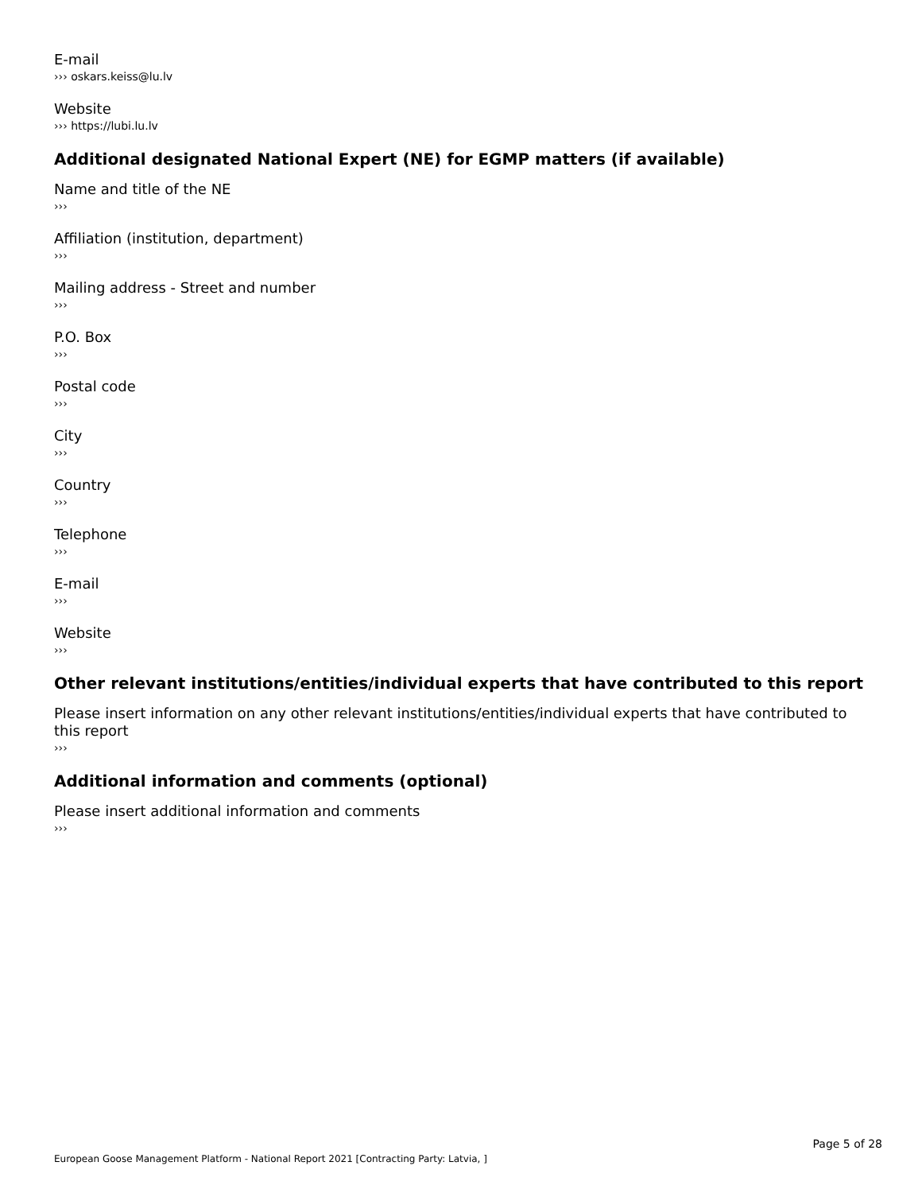E-mail
››› oskars.keiss@lu.lv
Website
››› https://lubi.lu.lv
Additional designated National Expert (NE) for EGMP matters (if available)
Name and title of the NE
›››
Affiliation (institution, department)
›››
Mailing address - Street and number
›››
P.O. Box
›››
Postal code
›››
City
›››
Country
›››
Telephone
›››
E-mail
›››
Website
›››
Other relevant institutions/entities/individual experts that have contributed to this report
Please insert information on any other relevant institutions/entities/individual experts that have contributed to this report
›››
Additional information and comments (optional)
Please insert additional information and comments
›››
Page 5 of 28
European Goose Management Platform - National Report 2021 [Contracting Party: Latvia, ]